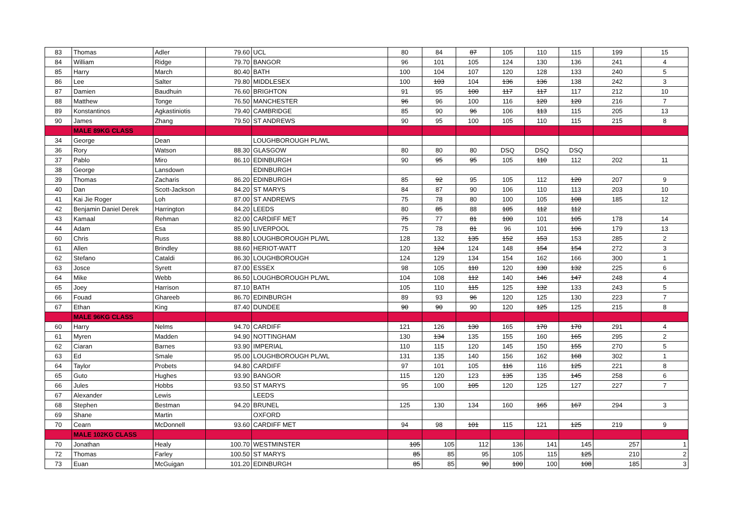| 83 | Thomas | Adler | 79.60 | UCL | 80 | 84 | 87 | 105 | 110 | 115 | 199 | 15 |
| 84 | William | Ridge | 79.70 | BANGOR | 96 | 101 | 105 | 124 | 130 | 136 | 241 | 4 |
| 85 | Harry | March | 80.40 | BATH | 100 | 104 | 107 | 120 | 128 | 133 | 240 | 5 |
| 86 | Lee | Salter | 79.80 | MIDDLESEX | 100 | 103 | 104 | 136 | 136 | 138 | 242 | 3 |
| 87 | Damien | Baudhuin | 76.60 | BRIGHTON | 91 | 95 | 100 | 117 | 117 | 117 | 212 | 10 |
| 88 | Matthew | Tonge | 76.50 | MANCHESTER | 96 | 96 | 100 | 116 | 120 | 120 | 216 | 7 |
| 89 | Konstantinos | Agkastiniotis | 79.40 | CAMBRIDGE | 85 | 90 | 96 | 106 | 113 | 115 | 205 | 13 |
| 90 | James | Zhang | 79.50 | ST ANDREWS | 90 | 95 | 100 | 105 | 110 | 115 | 215 | 8 |
| | MALE 89KG CLASS | | | | | | | | | | | |
| 34 | George | Dean | | LOUGHBOROUGH PL/WL | | | | | | | | |
| 36 | Rory | Watson | 88.30 | GLASGOW | 80 | 80 | 80 | DSQ | DSQ | DSQ | | |
| 37 | Pablo | Miro | 86.10 | EDINBURGH | 90 | 95 | 95 | 105 | 110 | 112 | 202 | 11 |
| 38 | George | Lansdown | | EDINBURGH | | | | | | | | |
| 39 | Thomas | Zacharis | 86.20 | EDINBURGH | 85 | 92 | 95 | 105 | 112 | 120 | 207 | 9 |
| 40 | Dan | Scott-Jackson | 84.20 | ST MARYS | 84 | 87 | 90 | 106 | 110 | 113 | 203 | 10 |
| 41 | Kai Jie Roger | Loh | 87.00 | ST ANDREWS | 75 | 78 | 80 | 100 | 105 | 108 | 185 | 12 |
| 42 | Benjamin Daniel Derek | Harrington | 84.20 | LEEDS | 80 | 85 | 88 | 105 | 112 | 112 | | |
| 43 | Kamaal | Rehman | 82.00 | CARDIFF MET | 75 | 77 | 81 | 100 | 101 | 105 | 178 | 14 |
| 44 | Adam | Esa | 85.90 | LIVERPOOL | 75 | 78 | 81 | 96 | 101 | 106 | 179 | 13 |
| 60 | Chris | Russ | 88.80 | LOUGHBOROUGH PL/WL | 128 | 132 | 135 | 152 | 153 | 153 | 285 | 2 |
| 61 | Allen | Brindley | 88.60 | HERIOT-WATT | 120 | 124 | 124 | 148 | 154 | 154 | 272 | 3 |
| 62 | Stefano | Cataldi | 86.30 | LOUGHBOROUGH | 124 | 129 | 134 | 154 | 162 | 166 | 300 | 1 |
| 63 | Josce | Syrett | 87.00 | ESSEX | 98 | 105 | 110 | 120 | 130 | 132 | 225 | 6 |
| 64 | Mike | Webb | 86.50 | LOUGHBOROUGH PL/WL | 104 | 108 | 112 | 140 | 146 | 147 | 248 | 4 |
| 65 | Joey | Harrison | 87.10 | BATH | 105 | 110 | 115 | 125 | 132 | 133 | 243 | 5 |
| 66 | Fouad | Ghareeb | 86.70 | EDINBURGH | 89 | 93 | 96 | 120 | 125 | 130 | 223 | 7 |
| 67 | Ethan | King | 87.40 | DUNDEE | 90 | 90 | 90 | 120 | 125 | 125 | 215 | 8 |
| | MALE 96KG CLASS | | | | | | | | | | | |
| 60 | Harry | Nelms | 94.70 | CARDIFF | 121 | 126 | 130 | 165 | 170 | 170 | 291 | 4 |
| 61 | Myren | Madden | 94.90 | NOTTINGHAM | 130 | 134 | 135 | 155 | 160 | 165 | 295 | 2 |
| 62 | Ciaran | Barnes | 93.90 | IMPERIAL | 110 | 115 | 120 | 145 | 150 | 155 | 270 | 5 |
| 63 | Ed | Smale | 95.00 | LOUGHBOROUGH PL/WL | 131 | 135 | 140 | 156 | 162 | 168 | 302 | 1 |
| 64 | Taylor | Probets | 94.80 | CARDIFF | 97 | 101 | 105 | 116 | 116 | 125 | 221 | 8 |
| 65 | Guto | Hughes | 93.90 | BANGOR | 115 | 120 | 123 | 135 | 135 | 145 | 258 | 6 |
| 66 | Jules | Hobbs | 93.50 | ST MARYS | 95 | 100 | 105 | 120 | 125 | 127 | 227 | 7 |
| 67 | Alexander | Lewis | | LEEDS | | | | | | | | |
| 68 | Stephen | Bestman | 94.20 | BRUNEL | 125 | 130 | 134 | 160 | 165 | 167 | 294 | 3 |
| 69 | Shane | Martin | | OXFORD | | | | | | | | |
| 70 | Cearn | McDonnell | 93.60 | CARDIFF MET | 94 | 98 | 101 | 115 | 121 | 125 | 219 | 9 |
| | MALE 102KG CLASS | | | | | | | | | | | |
| 70 | Jonathan | Healy | 100.70 | WESTMINSTER | 105 | 105 | 112 | 136 | 141 | 145 | 257 | 1 |
| 72 | Thomas | Farley | 100.50 | ST MARYS | 85 | 85 | 95 | 105 | 115 | 125 | 210 | 2 |
| 73 | Euan | McGuigan | 101.20 | EDINBURGH | 85 | 85 | 90 | 100 | 100 | 108 | 185 | 3 |